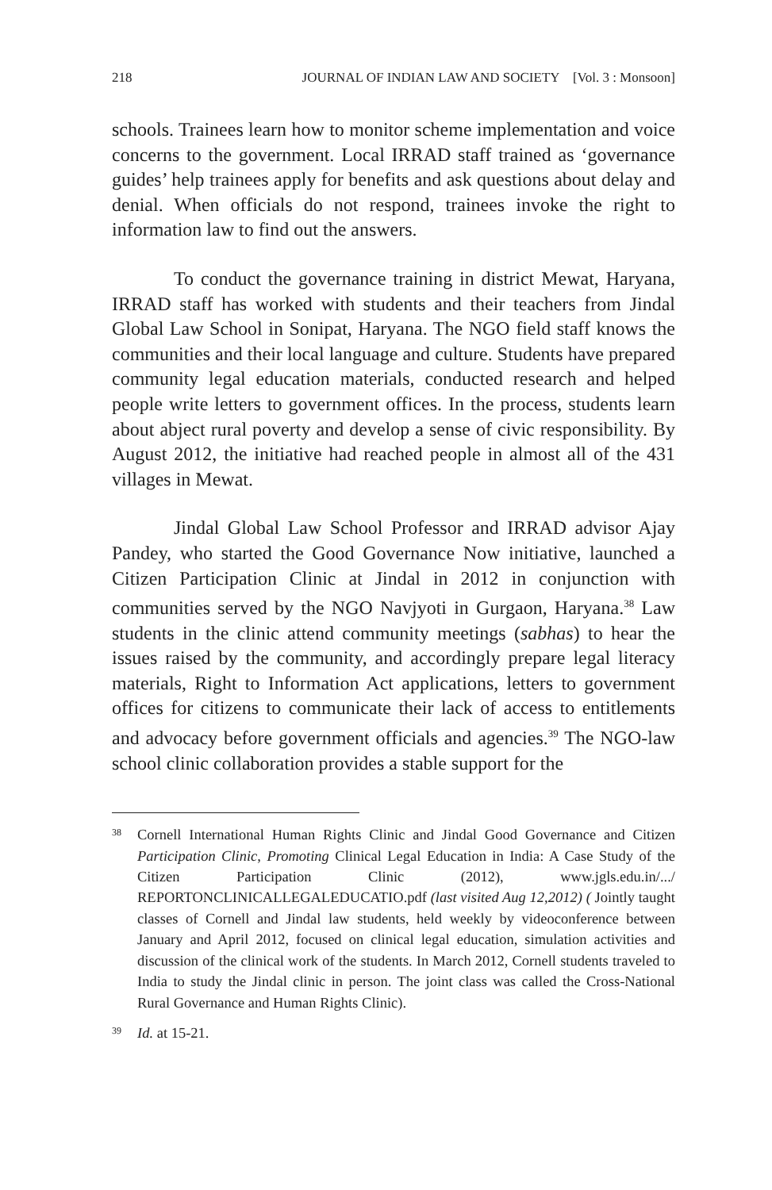218 JOURNAL OF INDIAN LAW AND SOCIETY [Vol. 3 : Monsoon]
schools. Trainees learn how to monitor scheme implementation and voice concerns to the government. Local IRRAD staff trained as ‘governance guides’ help trainees apply for benefits and ask questions about delay and denial. When officials do not respond, trainees invoke the right to information law to find out the answers.
To conduct the governance training in district Mewat, Haryana, IRRAD staff has worked with students and their teachers from Jindal Global Law School in Sonipat, Haryana. The NGO field staff knows the communities and their local language and culture. Students have prepared community legal education materials, conducted research and helped people write letters to government offices. In the process, students learn about abject rural poverty and develop a sense of civic responsibility. By August 2012, the initiative had reached people in almost all of the 431 villages in Mewat.
Jindal Global Law School Professor and IRRAD advisor Ajay Pandey, who started the Good Governance Now initiative, launched a Citizen Participation Clinic at Jindal in 2012 in conjunction with communities served by the NGO Navjyoti in Gurgaon, Haryana.<sup>38</sup> Law students in the clinic attend community meetings (sabhas) to hear the issues raised by the community, and accordingly prepare legal literacy materials, Right to Information Act applications, letters to government offices for citizens to communicate their lack of access to entitlements and advocacy before government officials and agencies.<sup>39</sup> The NGO-law school clinic collaboration provides a stable support for the
38 Cornell International Human Rights Clinic and Jindal Good Governance and Citizen Participation Clinic, Promoting Clinical Legal Education in India: A Case Study of the Citizen Participation Clinic (2012), www.jgls.edu.in/.../ REPORTONCLINICALLEGALEDUCATIO.pdf (last visited Aug 12,2012) ( Jointly taught classes of Cornell and Jindal law students, held weekly by videoconference between January and April 2012, focused on clinical legal education, simulation activities and discussion of the clinical work of the students. In March 2012, Cornell students traveled to India to study the Jindal clinic in person. The joint class was called the Cross-National Rural Governance and Human Rights Clinic).
39 Id. at 15-21.